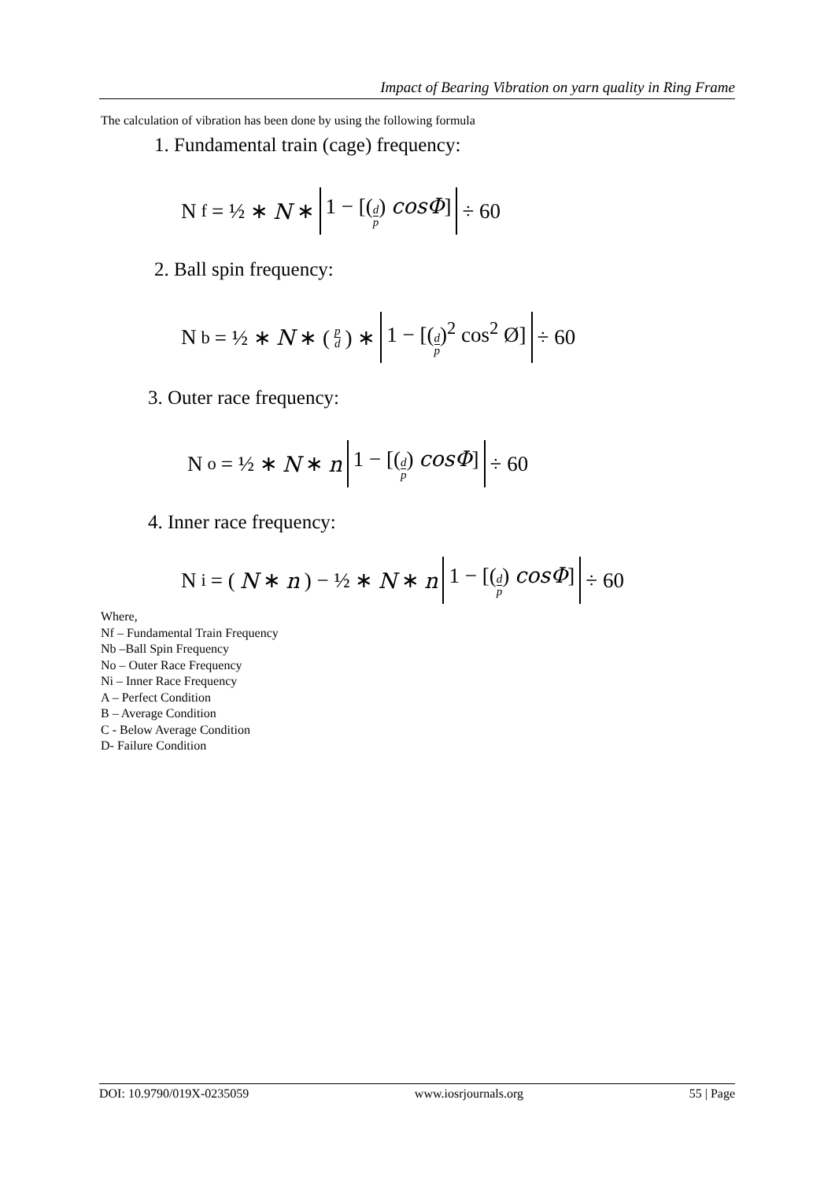Impact of Bearing Vibration on yarn quality in Ring Frame
The calculation of vibration has been done by using the following formula
1. Fundamental train (cage) frequency:
N<sub>f</sub> = ½ ∗ N ∗ 1 − [(d p) cosΦ] ÷ 60
2. Ball spin frequency:
N<sub>b</sub> = ½ ∗ N ∗ (p d) ∗ 1 − [(d p)<sup>2</sup> cos<sup>2</sup> Ø] ÷ 60
3. Outer race frequency:
N<sub>o</sub> = ½ ∗ N ∗ n 1 − [(d p) cosΦ] ÷ 60
4. Inner race frequency:
N<sub>i</sub> = (N ∗ n) − ½ ∗ N ∗ n 1 − [(d p) cosΦ] ÷ 60
Where,
Nf – Fundamental Train Frequency
Nb –Ball Spin Frequency
No – Outer Race Frequency
Ni – Inner Race Frequency
A – Perfect Condition
B – Average Condition
C - Below Average Condition
D- Failure Condition
DOI: 10.9790/019X-0235059 www.iosrjournals.org 55 | Page